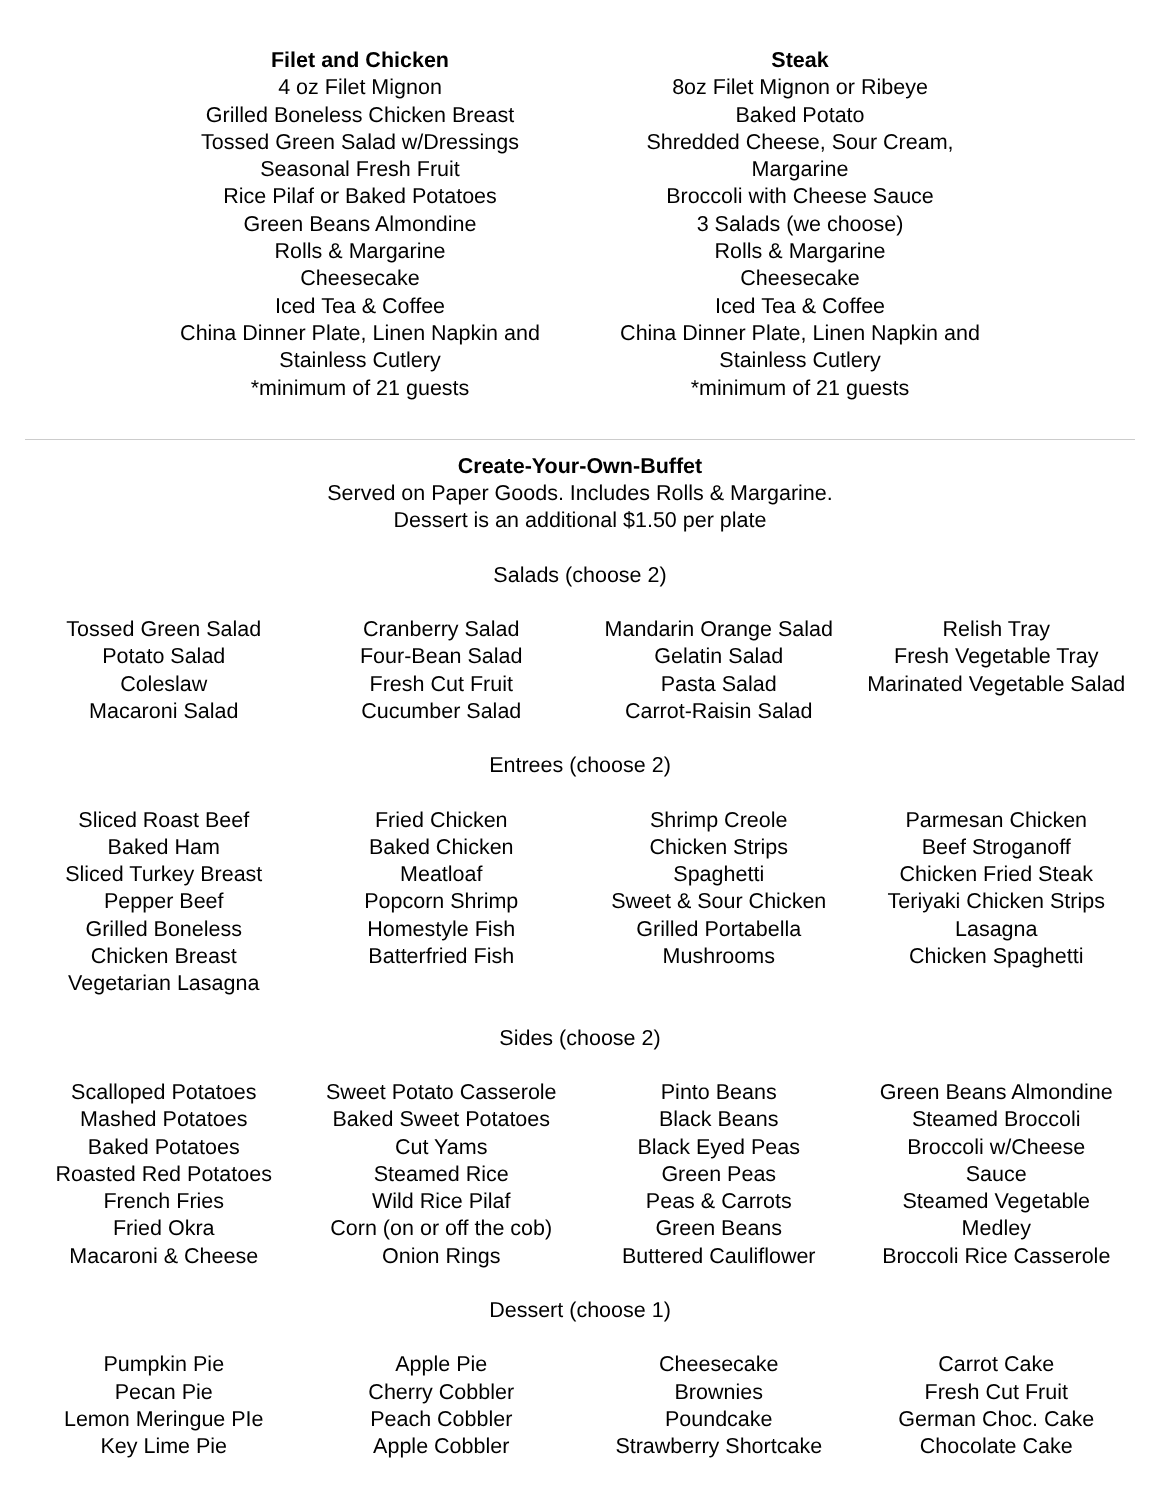Filet and Chicken
4 oz Filet Mignon
Grilled Boneless Chicken Breast
Tossed Green Salad w/Dressings
Seasonal Fresh Fruit
Rice Pilaf or Baked Potatoes
Green Beans Almondine
Rolls & Margarine
Cheesecake
Iced Tea & Coffee
China Dinner Plate, Linen Napkin and Stainless Cutlery
*minimum of 21 guests
Steak
8oz Filet Mignon or Ribeye
Baked Potato
Shredded Cheese, Sour Cream, Margarine
Broccoli with Cheese Sauce
3 Salads (we choose)
Rolls & Margarine
Cheesecake
Iced Tea & Coffee
China Dinner Plate, Linen Napkin and Stainless Cutlery
*minimum of 21 guests
Create-Your-Own-Buffet
Served on Paper Goods. Includes Rolls & Margarine.
Dessert is an additional $1.50 per plate
Salads (choose 2)
| Tossed Green Salad Potato Salad Coleslaw Macaroni Salad | Cranberry Salad Four-Bean Salad Fresh Cut Fruit Cucumber Salad | Mandarin Orange Salad Gelatin Salad Pasta Salad Carrot-Raisin Salad | Relish Tray Fresh Vegetable Tray Marinated Vegetable Salad |
Entrees (choose 2)
| Sliced Roast Beef Baked Ham Sliced Turkey Breast Pepper Beef Grilled Boneless Chicken Breast Vegetarian Lasagna | Fried Chicken Baked Chicken Meatloaf Popcorn Shrimp Homestyle Fish Batterfried Fish | Shrimp Creole Chicken Strips Spaghetti Sweet & Sour Chicken Grilled Portabella Mushrooms | Parmesan Chicken Beef Stroganoff Chicken Fried Steak Teriyaki Chicken Strips Lasagna Chicken Spaghetti |
Sides (choose 2)
| Scalloped Potatoes Mashed Potatoes Baked Potatoes Roasted Red Potatoes French Fries Fried Okra Macaroni & Cheese | Sweet Potato Casserole Baked Sweet Potatoes Cut Yams Steamed Rice Wild Rice Pilaf Corn (on or off the cob) Onion Rings | Pinto Beans Black Beans Black Eyed Peas Green Peas Peas & Carrots Green Beans Buttered Cauliflower | Green Beans Almondine Steamed Broccoli Broccoli w/Cheese Sauce Steamed Vegetable Medley Broccoli Rice Casserole |
Dessert (choose 1)
| Pumpkin Pie Pecan Pie Lemon Meringue PIe Key Lime Pie | Apple Pie Cherry Cobbler Peach Cobbler Apple Cobbler | Cheesecake Brownies Poundcake Strawberry Shortcake | Carrot Cake Fresh Cut Fruit German Choc. Cake Chocolate Cake |